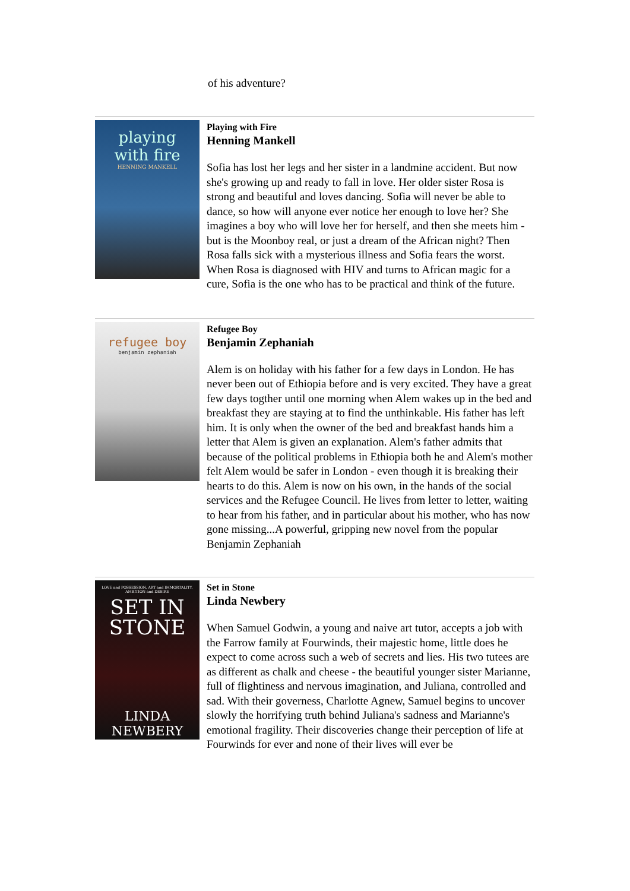of his adventure?
playing
with fire
HENNING MANKELL
Playing with Fire
Henning Mankell
Sofia has lost her legs and her sister in a landmine accident. But now she's growing up and ready to fall in love. Her older sister Rosa is strong and beautiful and loves dancing. Sofia will never be able to dance, so how will anyone ever notice her enough to love her? She imagines a boy who will love her for herself, and then she meets him - but is the Moonboy real, or just a dream of the African night? Then Rosa falls sick with a mysterious illness and Sofia fears the worst. When Rosa is diagnosed with HIV and turns to African magic for a cure, Sofia is the one who has to be practical and think of the future.
refugee boy
benjamin zephaniah
Refugee Boy
Benjamin Zephaniah
Alem is on holiday with his father for a few days in London. He has never been out of Ethiopia before and is very excited. They have a great few days togther until one morning when Alem wakes up in the bed and breakfast they are staying at to find the unthinkable. His father has left him. It is only when the owner of the bed and breakfast hands him a letter that Alem is given an explanation. Alem's father admits that because of the political problems in Ethiopia both he and Alem's mother felt Alem would be safer in London - even though it is breaking their hearts to do this. Alem is now on his own, in the hands of the social services and the Refugee Council. He lives from letter to letter, waiting to hear from his father, and in particular about his mother, who has now gone missing...A powerful, gripping new novel from the popular Benjamin Zephaniah
LOVE and POSSESSION, ART and IMMORTALITY, AMBITION and DESIRE
SET IN
STONE
LINDA
NEWBERY
Set in Stone
Linda Newbery
When Samuel Godwin, a young and naive art tutor, accepts a job with the Farrow family at Fourwinds, their majestic home, little does he expect to come across such a web of secrets and lies. His two tutees are as different as chalk and cheese - the beautiful younger sister Marianne, full of flightiness and nervous imagination, and Juliana, controlled and sad. With their governess, Charlotte Agnew, Samuel begins to uncover slowly the horrifying truth behind Juliana's sadness and Marianne's emotional fragility. Their discoveries change their perception of life at Fourwinds for ever and none of their lives will ever be